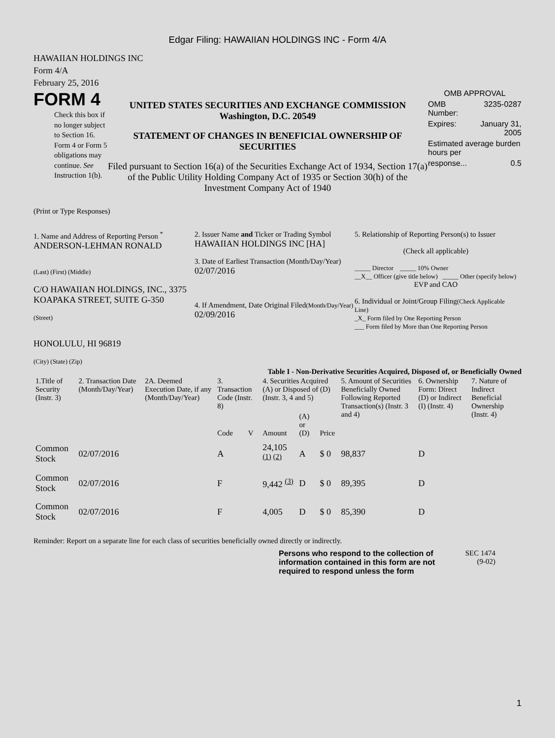Edgar Filing: HAWAIIAN HOLDINGS INC - Form 4/A
HAWAIIAN HOLDINGS INC
Form 4/A
February 25, 2016
FORM 4
Check this box if no longer subject to Section 16. Form 4 or Form 5 obligations may continue. See Instruction 1(b).
UNITED STATES SECURITIES AND EXCHANGE COMMISSION
Washington, D.C. 20549
STATEMENT OF CHANGES IN BENEFICIAL OWNERSHIP OF SECURITIES
Filed pursuant to Section 16(a) of the Securities Exchange Act of 1934, Section 17(a) of the Public Utility Holding Company Act of 1935 or Section 30(h) of the Investment Company Act of 1940
OMB APPROVAL
OMB
Number: 3235-0287
Expires: January 31,
2005
Estimated average burden hours per
response... 0.5
(Print or Type Responses)
1. Name and Address of Reporting Person <sup>*</sup>
ANDERSON-LEHMAN RONALD
(Last) (First) (Middle)
C/O HAWAIIAN HOLDINGS, INC., 3375 KOAPAKA STREET, SUITE G-350
(Street)
HONOLULU, HI 96819
(City) (State) (Zip)
2. Issuer Name and Ticker or Trading Symbol
HAWAIIAN HOLDINGS INC [HA]
3. Date of Earliest Transaction (Month/Day/Year)
02/07/2016
4. If Amendment, Date Original Filed(Month/Day/Year)
02/09/2016
5. Relationship of Reporting Person(s) to Issuer
(Check all applicable)
_____ Director _____ 10% Owner
__X__ Officer (give title below) _____ Other (specify below)
EVP and CAO
6. Individual or Joint/Group Filing(Check Applicable Line)
_X_ Form filed by One Reporting Person
___ Form filed by More than One Reporting Person
Table I - Non-Derivative Securities Acquired, Disposed of, or Beneficially Owned
| 1.Title of Security (Instr. 3) | 2. Transaction Date (Month/Day/Year) | 2A. Deemed Execution Date, if any (Month/Day/Year) | 3. Transaction Code (Instr. 8) | | 4. Securities Acquired (A) or Disposed of (D) (Instr. 3, 4 and 5) | | | 5. Amount of Securities Beneficially Owned Following Reported Transaction(s) (Instr. 3 and 4) | 6. Ownership Form: Direct (D) or Indirect (I) (Instr. 4) | 7. Nature of Indirect Beneficial Ownership (Instr. 4) |
| --- | --- | --- | --- | --- | --- | --- | --- | --- | --- | --- |
| | | | Code | V | Amount | (A) or (D) | Price | | | |
| Common Stock | 02/07/2016 | | A | | 24,105 <sup>(1) (2)</sup> | A | $ 0 | 98,837 | D | |
| Common Stock | 02/07/2016 | | F | | 9,442 <sup>(3)</sup> | D | $ 0 | 89,395 | D | |
| Common Stock | 02/07/2016 | | F | | 4,005 | D | $ 0 | 85,390 | D | |
Reminder: Report on a separate line for each class of securities beneficially owned directly or indirectly.
Persons who respond to the collection of information contained in this form are not required to respond unless the form
SEC 1474
(9-02)
1